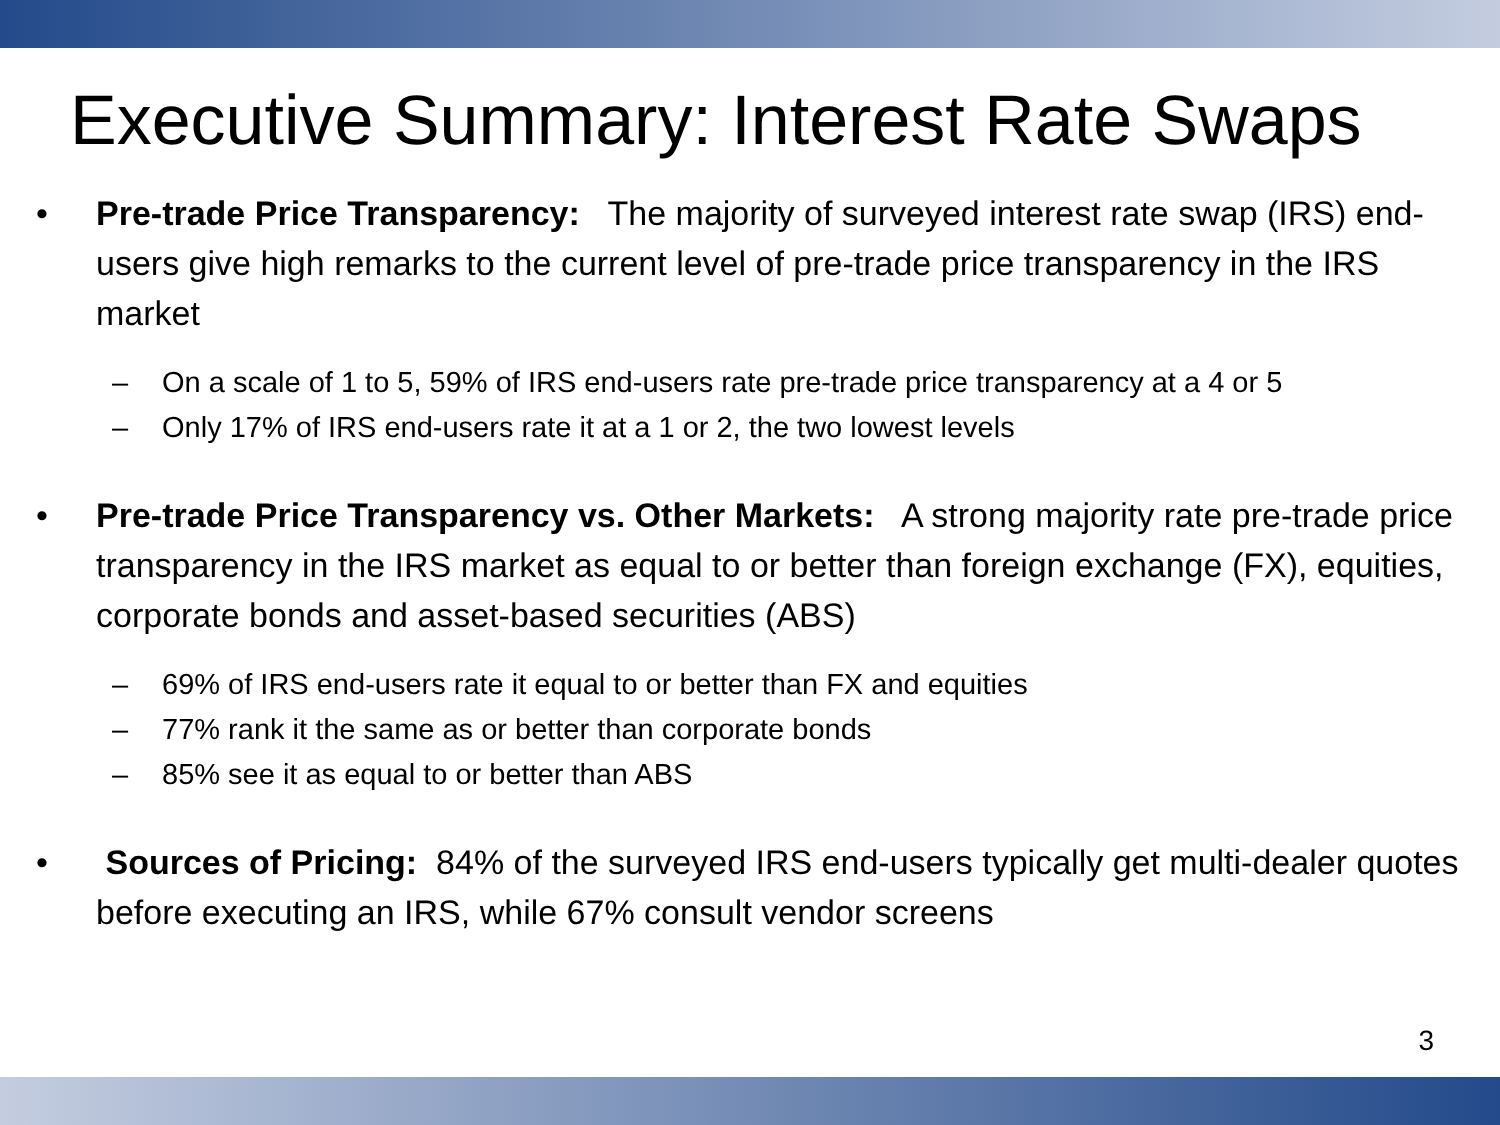Executive Summary: Interest Rate Swaps
• Pre-trade Price Transparency: The majority of surveyed interest rate swap (IRS) end-users give high remarks to the current level of pre-trade price transparency in the IRS market
– On a scale of 1 to 5, 59% of IRS end-users rate pre-trade price transparency at a 4 or 5
– Only 17% of IRS end-users rate it at a 1 or 2, the two lowest levels
• Pre-trade Price Transparency vs. Other Markets: A strong majority rate pre-trade price transparency in the IRS market as equal to or better than foreign exchange (FX), equities, corporate bonds and asset-based securities (ABS)
– 69% of IRS end-users rate it equal to or better than FX and equities
– 77% rank it the same as or better than corporate bonds
– 85% see it as equal to or better than ABS
• Sources of Pricing: 84% of the surveyed IRS end-users typically get multi-dealer quotes before executing an IRS, while 67% consult vendor screens
3